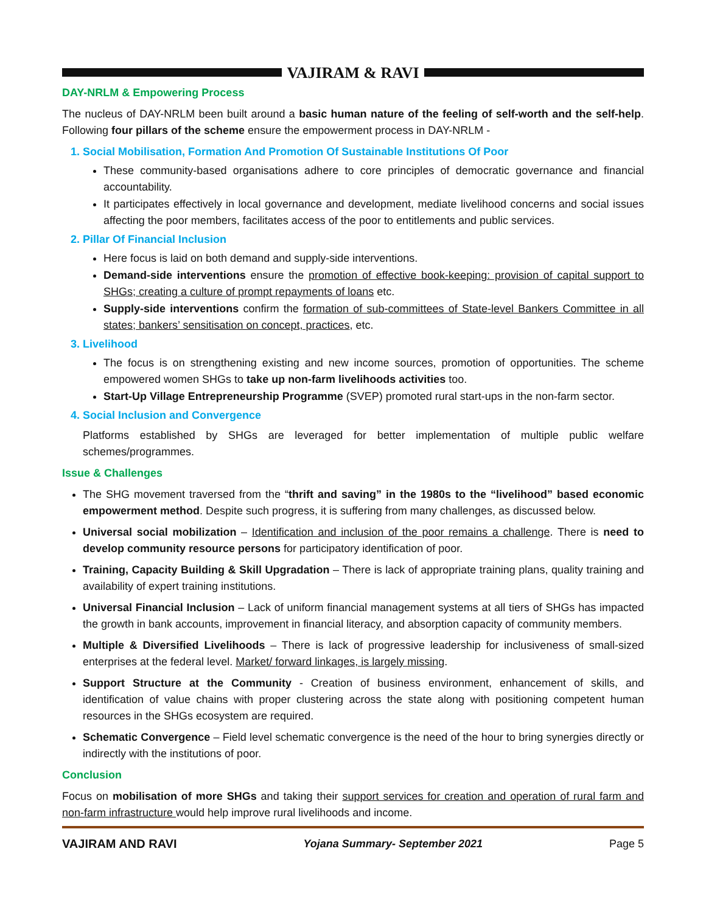VAJIRAM & RAVI
DAY-NRLM & Empowering Process
The nucleus of DAY-NRLM been built around a basic human nature of the feeling of self-worth and the self-help. Following four pillars of the scheme ensure the empowerment process in DAY-NRLM -
1. Social Mobilisation, Formation And Promotion Of Sustainable Institutions Of Poor
These community-based organisations adhere to core principles of democratic governance and financial accountability.
It participates effectively in local governance and development, mediate livelihood concerns and social issues affecting the poor members, facilitates access of the poor to entitlements and public services.
2. Pillar Of Financial Inclusion
Here focus is laid on both demand and supply-side interventions.
Demand-side interventions ensure the promotion of effective book-keeping: provision of capital support to SHGs; creating a culture of prompt repayments of loans etc.
Supply-side interventions confirm the formation of sub-committees of State-level Bankers Committee in all states; bankers’ sensitisation on concept, practices, etc.
3. Livelihood
The focus is on strengthening existing and new income sources, promotion of opportunities. The scheme empowered women SHGs to take up non-farm livelihoods activities too.
Start-Up Village Entrepreneurship Programme (SVEP) promoted rural start-ups in the non-farm sector.
4. Social Inclusion and Convergence
Platforms established by SHGs are leveraged for better implementation of multiple public welfare schemes/programmes.
Issue & Challenges
The SHG movement traversed from the “thrift and saving” in the 1980s to the “livelihood” based economic empowerment method. Despite such progress, it is suffering from many challenges, as discussed below.
Universal social mobilization – Identification and inclusion of the poor remains a challenge. There is need to develop community resource persons for participatory identification of poor.
Training, Capacity Building & Skill Upgradation – There is lack of appropriate training plans, quality training and availability of expert training institutions.
Universal Financial Inclusion – Lack of uniform financial management systems at all tiers of SHGs has impacted the growth in bank accounts, improvement in financial literacy, and absorption capacity of community members.
Multiple & Diversified Livelihoods – There is lack of progressive leadership for inclusiveness of small-sized enterprises at the federal level. Market/ forward linkages, is largely missing.
Support Structure at the Community - Creation of business environment, enhancement of skills, and identification of value chains with proper clustering across the state along with positioning competent human resources in the SHGs ecosystem are required.
Schematic Convergence – Field level schematic convergence is the need of the hour to bring synergies directly or indirectly with the institutions of poor.
Conclusion
Focus on mobilisation of more SHGs and taking their support services for creation and operation of rural farm and non-farm infrastructure would help improve rural livelihoods and income.
VAJIRAM AND RAVI Yojana Summary- September 2021 Page 5